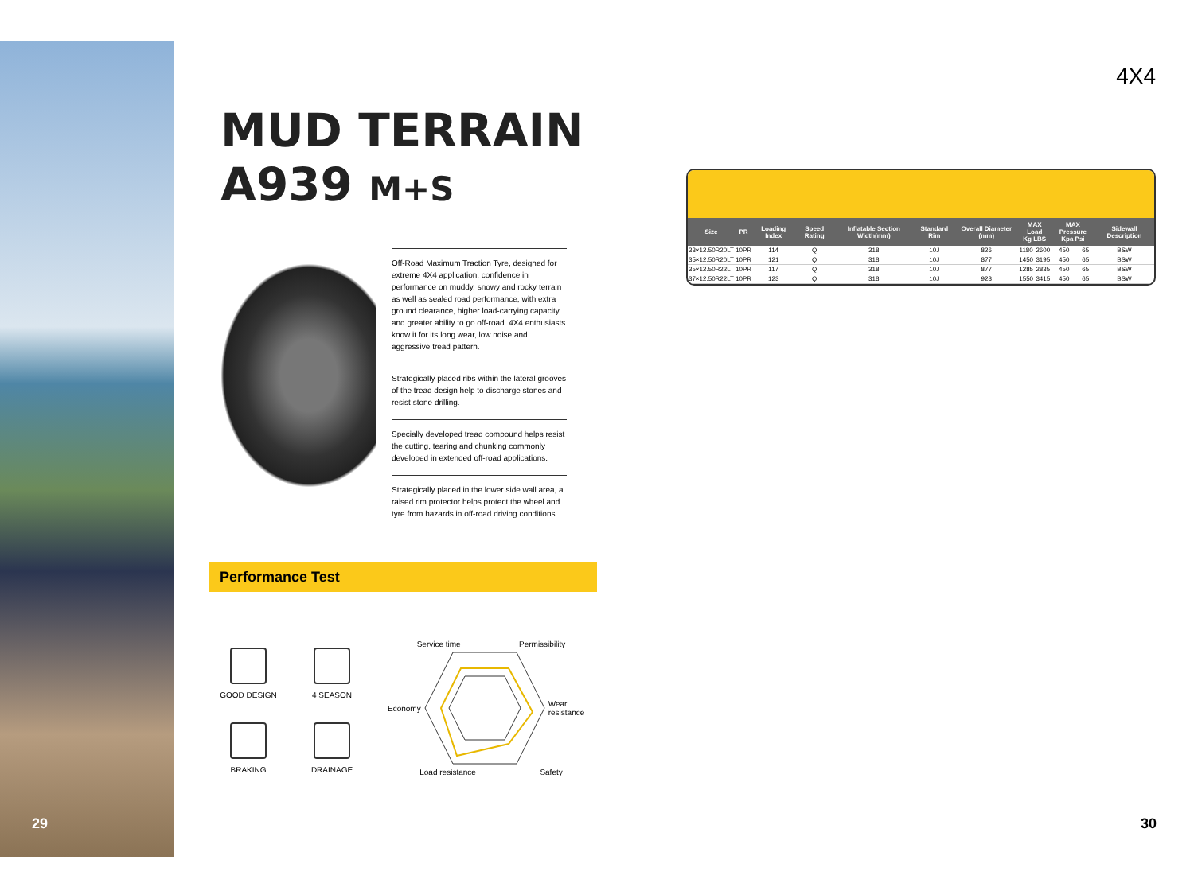MUD TERRAIN
A939 M+S
Off-Road Maximum Traction Tyre, designed for extreme 4X4 application, confidence in performance on muddy, snowy and rocky terrain as well as sealed road performance, with extra ground clearance, higher load-carrying capacity, and greater ability to go off-road. 4X4 enthusiasts know it for its long wear, low noise and aggressive tread pattern.
Strategically placed ribs within the lateral grooves of the tread design help to discharge stones and resist stone drilling.
Specially developed tread compound helps resist the cutting, tearing and chunking commonly developed in extended off-road applications.
Strategically placed in the lower side wall area, a raised rim protector helps protect the wheel and tyre from hazards in off-road driving conditions.
Performance Test
GOOD DESIGN
4 SEASON
BRAKING
DRAINAGE
Service time Permissibility
Economy Wear
resistance
Load resistance Safety
4X4
| Size | PR | Loading Index | Speed Rating | Inflatable Section Width(mm) | Standard Rim | Overall Diameter (mm) | MAX Load Kg LBS | | MAX Pressure Kpa Psi | | Sidewall Description |
| --- | --- | --- | --- | --- | --- | --- | --- | --- | --- | --- | --- |
| 33×12.50R20LT | 10PR | 114 | Q | 318 | 10J | 826 | 1180 | 2600 | 450 | 65 | BSW |
| 35×12.50R20LT | 10PR | 121 | Q | 318 | 10J | 877 | 1450 | 3195 | 450 | 65 | BSW |
| 35×12.50R22LT | 10PR | 117 | Q | 318 | 10J | 877 | 1285 | 2835 | 450 | 65 | BSW |
| 37×12.50R22LT | 10PR | 123 | Q | 318 | 10J | 928 | 1550 | 3415 | 450 | 65 | BSW |
29 30